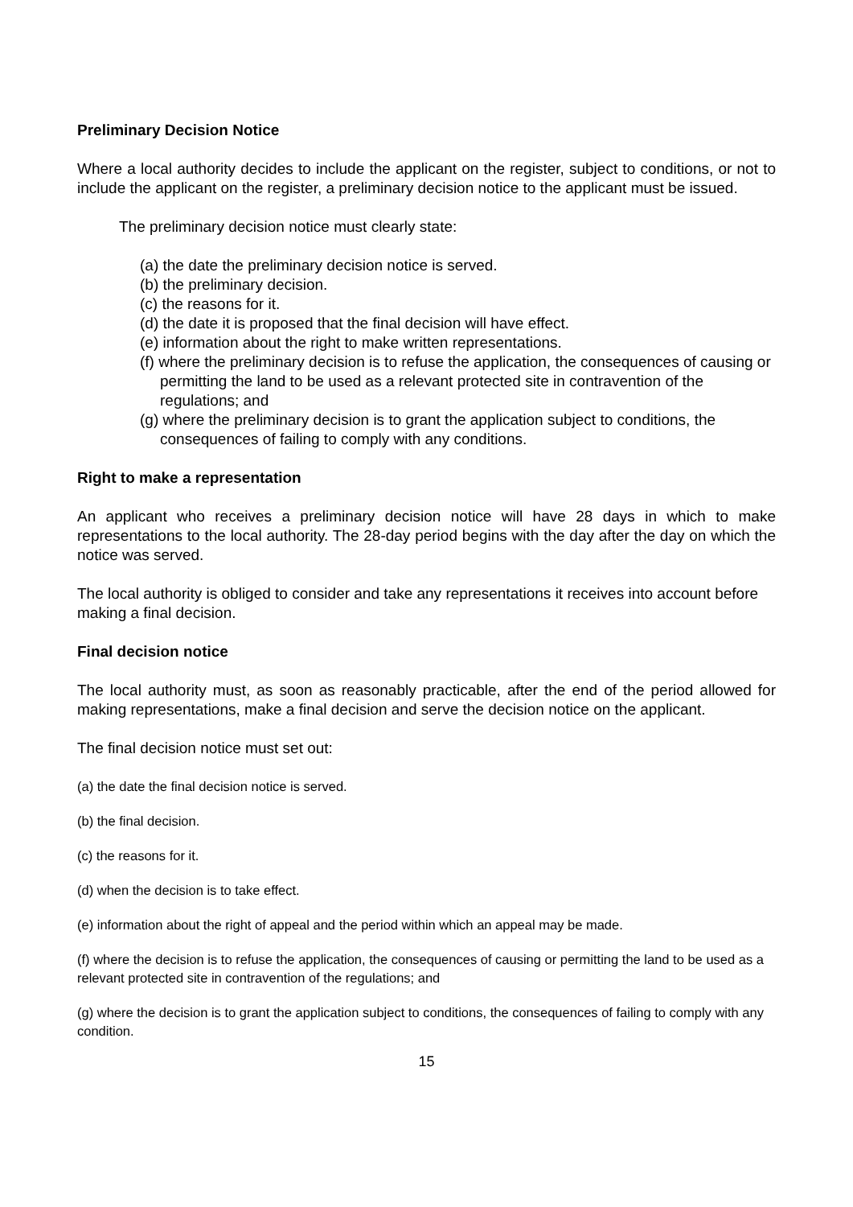Preliminary Decision Notice
Where a local authority decides to include the applicant on the register, subject to conditions, or not to include the applicant on the register, a preliminary decision notice to the applicant must be issued.
The preliminary decision notice must clearly state:
(a) the date the preliminary decision notice is served.
(b) the preliminary decision.
(c) the reasons for it.
(d) the date it is proposed that the final decision will have effect.
(e) information about the right to make written representations.
(f) where the preliminary decision is to refuse the application, the consequences of causing or permitting the land to be used as a relevant protected site in contravention of the regulations; and
(g) where the preliminary decision is to grant the application subject to conditions, the consequences of failing to comply with any conditions.
Right to make a representation
An applicant who receives a preliminary decision notice will have 28 days in which to make representations to the local authority. The 28-day period begins with the day after the day on which the notice was served.
The local authority is obliged to consider and take any representations it receives into account before making a final decision.
Final decision notice
The local authority must, as soon as reasonably practicable, after the end of the period allowed for making representations, make a final decision and serve the decision notice on the applicant.
The final decision notice must set out:
(a) the date the final decision notice is served.
(b) the final decision.
(c) the reasons for it.
(d) when the decision is to take effect.
(e) information about the right of appeal and the period within which an appeal may be made.
(f) where the decision is to refuse the application, the consequences of causing or permitting the land to be used as a relevant protected site in contravention of the regulations; and
(g) where the decision is to grant the application subject to conditions, the consequences of failing to comply with any condition.
15